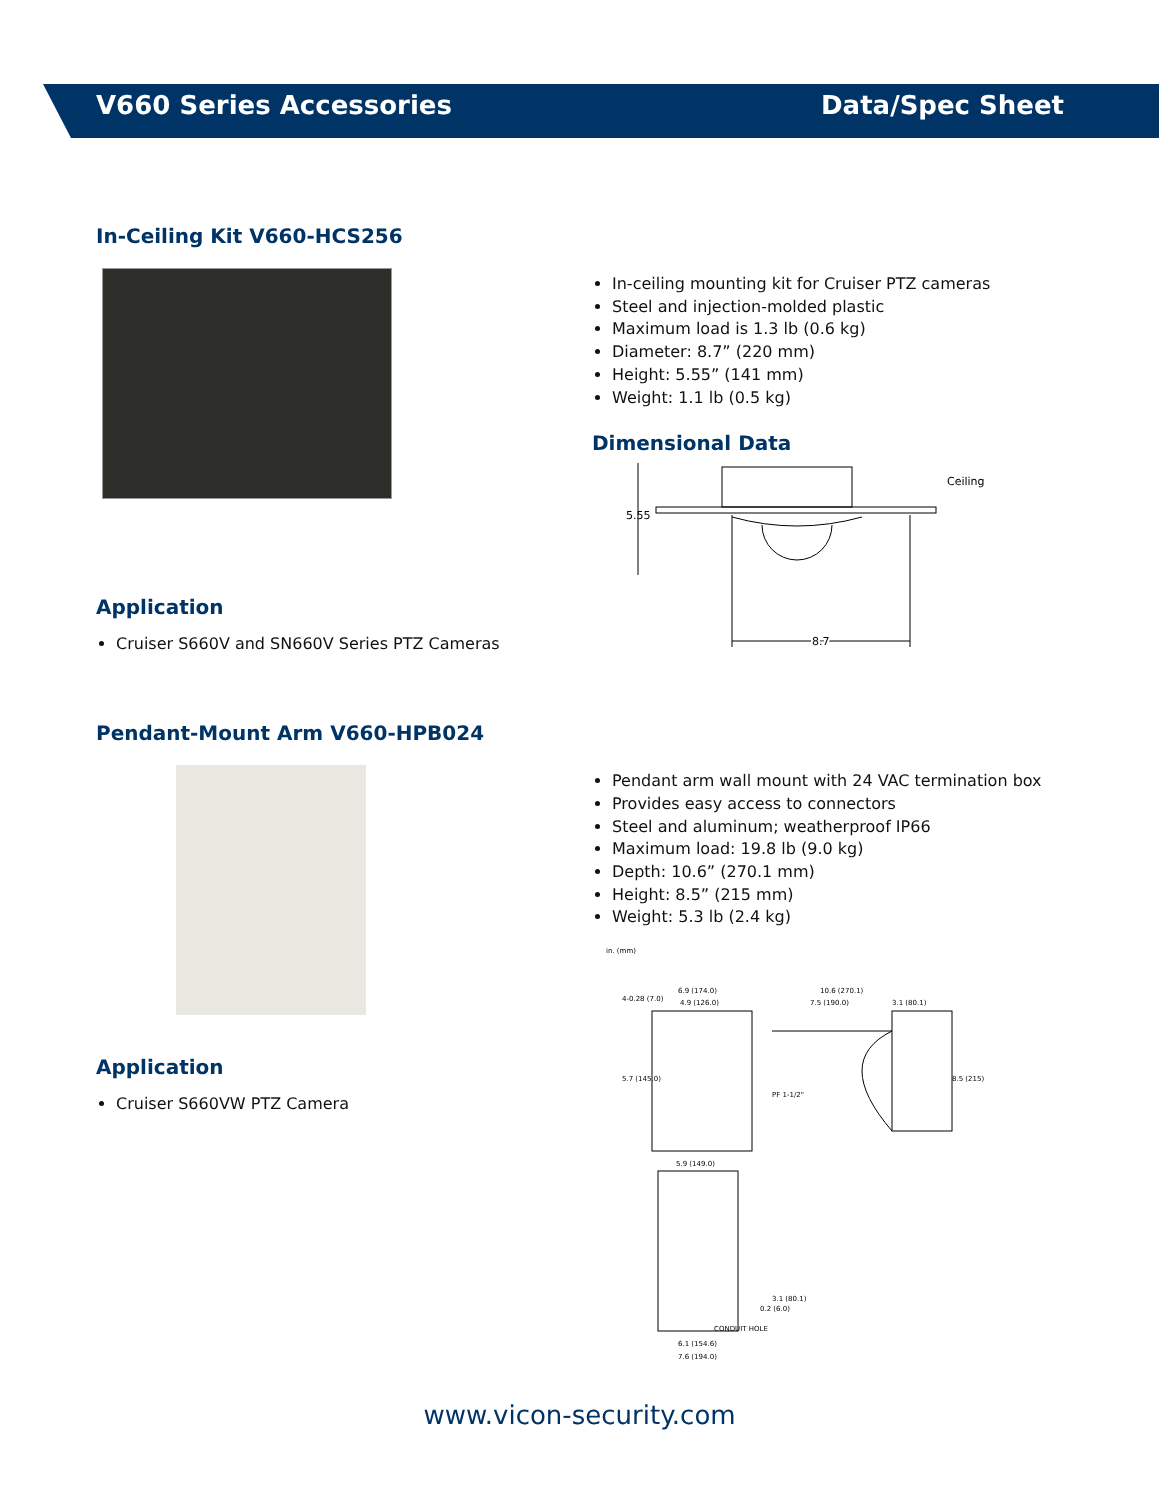V660 Series Accessories Data/Spec Sheet
In-Ceiling Kit V660-HCS256
Application
Cruiser S660V and SN660V Series PTZ Cameras
In-ceiling mounting kit for Cruiser PTZ cameras
Steel and injection-molded plastic
Maximum load is 1.3 lb (0.6 kg)
Diameter: 8.7” (220 mm)
Height: 5.55” (141 mm)
Weight: 1.1 lb (0.5 kg)
Dimensional Data
5.55
Ceiling
8.7
Pendant-Mount Arm V660-HPB024
Application
Cruiser S660VW PTZ Camera
Pendant arm wall mount with 24 VAC termination box
Provides easy access to connectors
Steel and aluminum; weatherproof IP66
Maximum load: 19.8 lb (9.0 kg)
Depth: 10.6” (270.1 mm)
Height: 8.5” (215 mm)
Weight: 5.3 lb (2.4 kg)
in. (mm)
6.9 (174.0)
4.9 (126.0)
4-0.28 (7.0)
5.7 (145.0)
10.6 (270.1)
7.5 (190.0)
3.1 (80.1)
PF 1-1/2"
8.5 (215)
5.9 (149.0)
CONDUIT HOLE
0.2 (6.0)
3.1 (80.1)
6.1 (154.6)
7.6 (194.0)
www.vicon-security.com